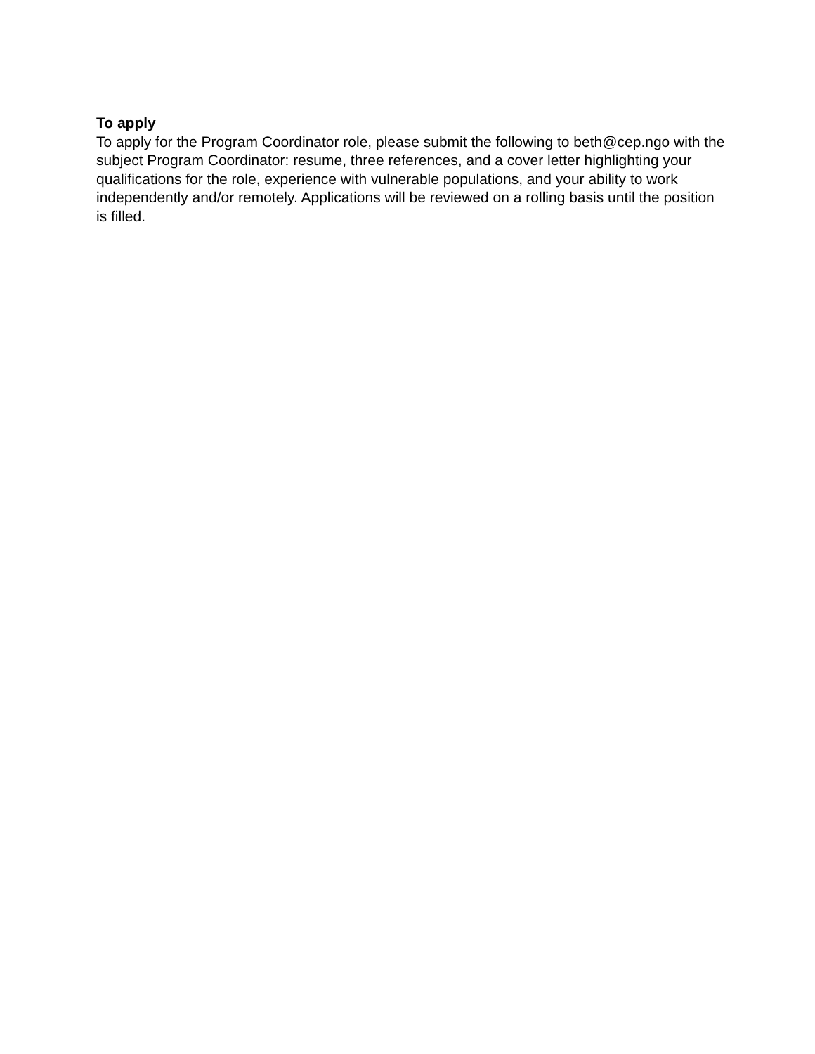To apply
To apply for the Program Coordinator role, please submit the following to beth@cep.ngo with the subject Program Coordinator: resume, three references, and a cover letter highlighting your qualifications for the role, experience with vulnerable populations, and your ability to work independently and/or remotely. Applications will be reviewed on a rolling basis until the position is filled.